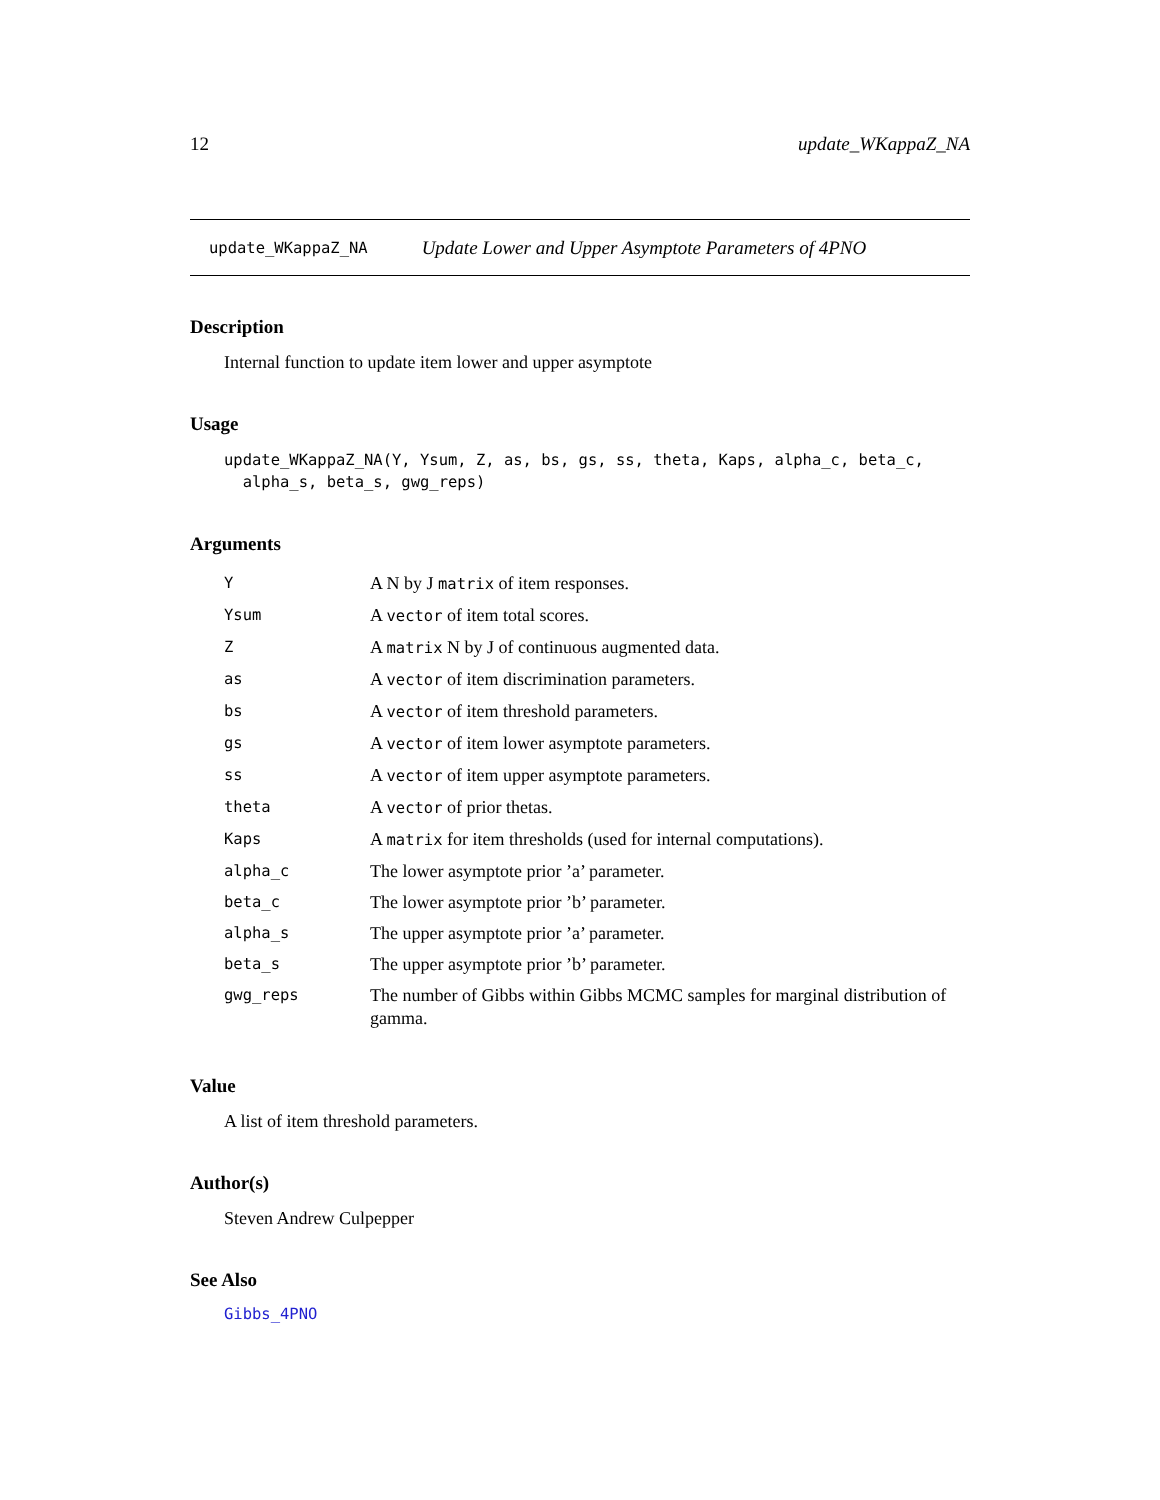12 update_WKappaZ_NA
update_WKappaZ_NA Update Lower and Upper Asymptote Parameters of 4PNO
Description
Internal function to update item lower and upper asymptote
Usage
update_WKappaZ_NA(Y, Ysum, Z, as, bs, gs, ss, theta, Kaps, alpha_c, beta_c,
alpha_s, beta_s, gwg_reps)
Arguments
| Y | A N by J matrix of item responses. |
| Ysum | A vector of item total scores. |
| Z | A matrix N by J of continuous augmented data. |
| as | A vector of item discrimination parameters. |
| bs | A vector of item threshold parameters. |
| gs | A vector of item lower asymptote parameters. |
| ss | A vector of item upper asymptote parameters. |
| theta | A vector of prior thetas. |
| Kaps | A matrix for item thresholds (used for internal computations). |
| alpha_c | The lower asymptote prior ’a’ parameter. |
| beta_c | The lower asymptote prior ’b’ parameter. |
| alpha_s | The upper asymptote prior ’a’ parameter. |
| beta_s | The upper asymptote prior ’b’ parameter. |
| gwg_reps | The number of Gibbs within Gibbs MCMC samples for marginal distribution of gamma. |
Value
A list of item threshold parameters.
Author(s)
Steven Andrew Culpepper
See Also
Gibbs_4PNO